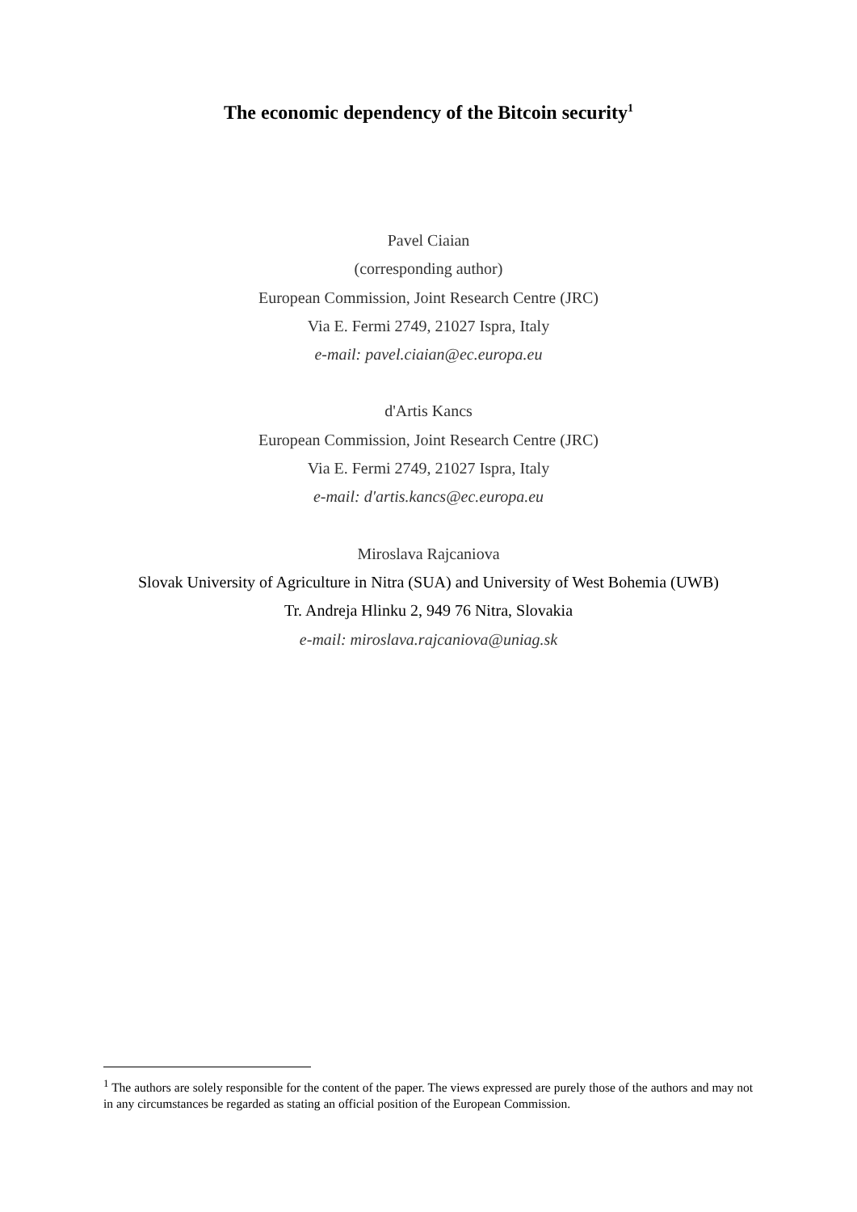The economic dependency of the Bitcoin security<sup>1</sup>
Pavel Ciaian
(corresponding author)
European Commission, Joint Research Centre (JRC)
Via E. Fermi 2749, 21027 Ispra, Italy
e-mail: pavel.ciaian@ec.europa.eu
d'Artis Kancs
European Commission, Joint Research Centre (JRC)
Via E. Fermi 2749, 21027 Ispra, Italy
e-mail: d'artis.kancs@ec.europa.eu
Miroslava Rajcaniova
Slovak University of Agriculture in Nitra (SUA) and University of West Bohemia (UWB)
Tr. Andreja Hlinku 2, 949 76 Nitra, Slovakia
e-mail: miroslava.rajcaniova@uniag.sk
<sup>1</sup> The authors are solely responsible for the content of the paper. The views expressed are purely those of the authors and may not in any circumstances be regarded as stating an official position of the European Commission.